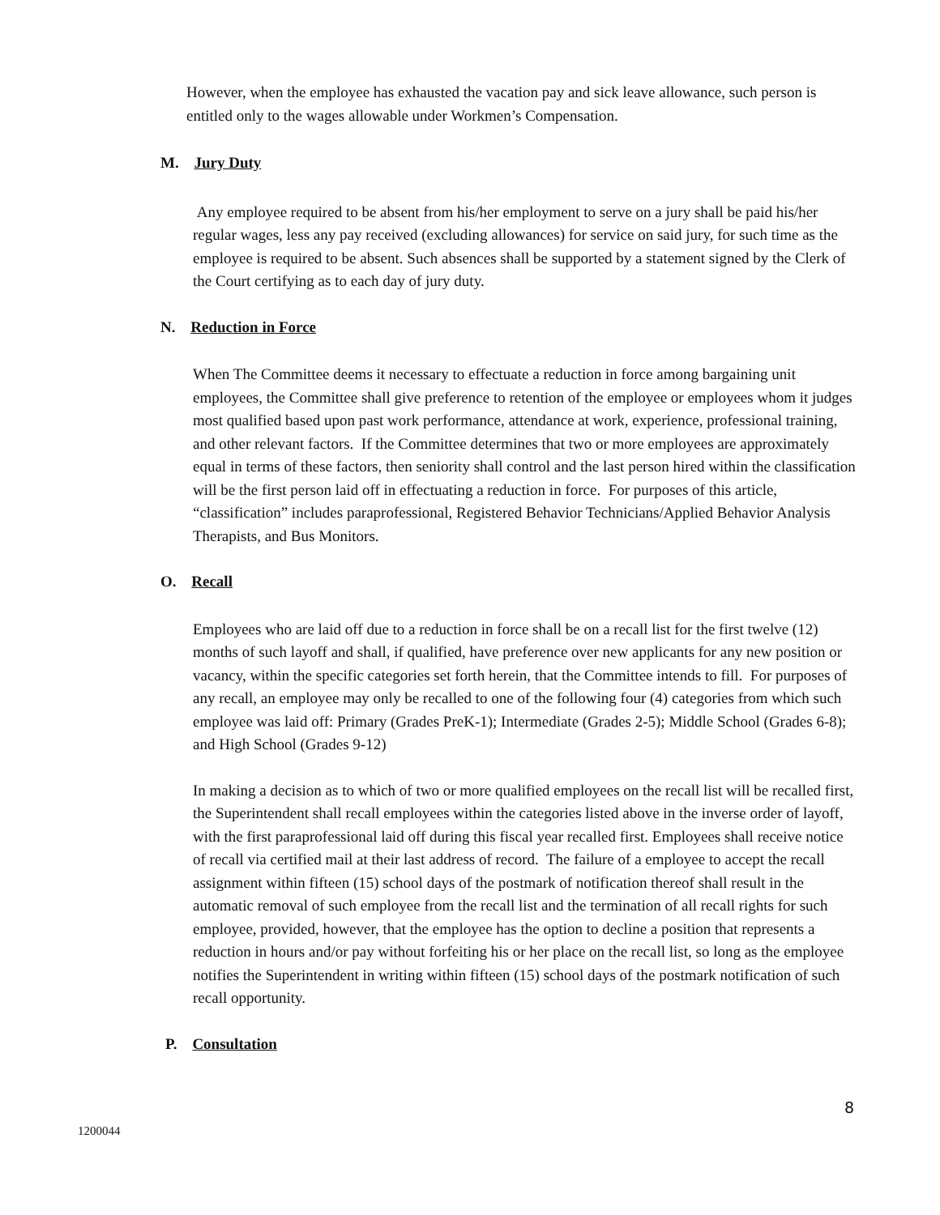However, when the employee has exhausted the vacation pay and sick leave allowance, such person is entitled only to the wages allowable under Workmen’s Compensation.
M. Jury Duty
Any employee required to be absent from his/her employment to serve on a jury shall be paid his/her regular wages, less any pay received (excluding allowances) for service on said jury, for such time as the employee is required to be absent. Such absences shall be supported by a statement signed by the Clerk of the Court certifying as to each day of jury duty.
N. Reduction in Force
When The Committee deems it necessary to effectuate a reduction in force among bargaining unit employees, the Committee shall give preference to retention of the employee or employees whom it judges most qualified based upon past work performance, attendance at work, experience, professional training, and other relevant factors. If the Committee determines that two or more employees are approximately equal in terms of these factors, then seniority shall control and the last person hired within the classification will be the first person laid off in effectuating a reduction in force. For purposes of this article, “classification” includes paraprofessional, Registered Behavior Technicians/Applied Behavior Analysis Therapists, and Bus Monitors.
O. Recall
Employees who are laid off due to a reduction in force shall be on a recall list for the first twelve (12) months of such layoff and shall, if qualified, have preference over new applicants for any new position or vacancy, within the specific categories set forth herein, that the Committee intends to fill. For purposes of any recall, an employee may only be recalled to one of the following four (4) categories from which such employee was laid off: Primary (Grades PreK-1); Intermediate (Grades 2-5); Middle School (Grades 6-8); and High School (Grades 9-12)
In making a decision as to which of two or more qualified employees on the recall list will be recalled first, the Superintendent shall recall employees within the categories listed above in the inverse order of layoff, with the first paraprofessional laid off during this fiscal year recalled first. Employees shall receive notice of recall via certified mail at their last address of record. The failure of a employee to accept the recall assignment within fifteen (15) school days of the postmark of notification thereof shall result in the automatic removal of such employee from the recall list and the termination of all recall rights for such employee, provided, however, that the employee has the option to decline a position that represents a reduction in hours and/or pay without forfeiting his or her place on the recall list, so long as the employee notifies the Superintendent in writing within fifteen (15) school days of the postmark notification of such recall opportunity.
P. Consultation
8
1200044